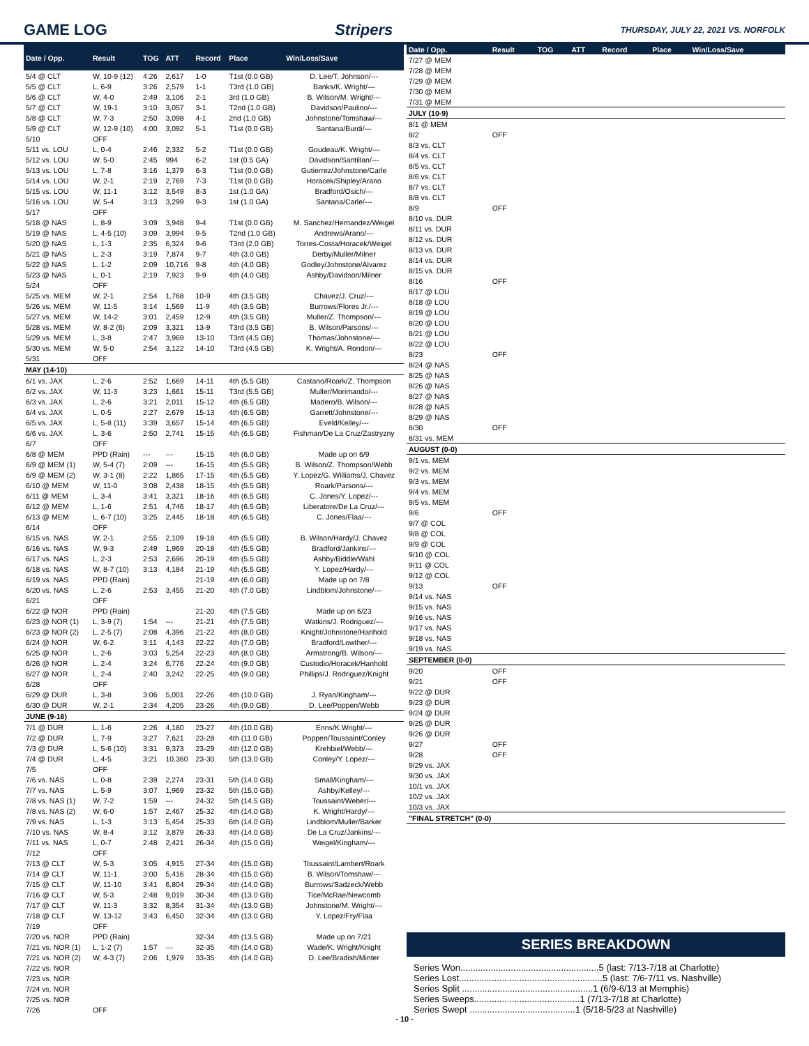GAME LOG Stripers THURSDAY, JULY 22, 2021 VS. NORFOLK
| Date / Opp. | Result | TOG | ATT | Record | Place | Win/Loss/Save |
| --- | --- | --- | --- | --- | --- | --- |
| 5/4 @ CLT | W, 10-9 (12) | 4:26 | 2,617 | 1-0 | T1st (0.0 GB) | D. Lee/T. Johnson/--- |
| 5/5 @ CLT | L, 6-9 | 3:26 | 2,579 | 1-1 | T3rd (1.0 GB) | Banks/K. Wright/--- |
| 5/6 @ CLT | W, 4-0 | 2:49 | 3,106 | 2-1 | 3rd (1.0 GB) | B. Wilson/M. Wright/--- |
| 5/7 @ CLT | W, 19-1 | 3:10 | 3,057 | 3-1 | T2nd (1.0 GB) | Davidson/Paulino/--- |
| 5/8 @ CLT | W, 7-3 | 2:50 | 3,098 | 4-1 | 2nd (1.0 GB) | Johnstone/Tomshaw/--- |
| 5/9 @ CLT | W, 12-9 (10) | 4:00 | 3,092 | 5-1 | T1st (0.0 GB) | Santana/Burdi/--- |
| 5/10 | OFF | | | | | |
| 5/11 vs. LOU | L, 0-4 | 2:46 | 2,332 | 5-2 | T1st (0.0 GB) | Goudeau/K. Wright/--- |
| 5/12 vs. LOU | W, 5-0 | 2:45 | 994 | 6-2 | 1st (0.5 GA) | Davidson/Santillan/--- |
| 5/13 vs. LOU | L, 7-8 | 3:16 | 1,379 | 6-3 | T1st (0.0 GB) | Gutierrez/Johnstone/Carle |
| 5/14 vs. LOU | W, 2-1 | 2:19 | 2,769 | 7-3 | T1st (0.0 GB) | Horacek/Shipley/Arano |
| 5/15 vs. LOU | W, 11-1 | 3:12 | 3,549 | 8-3 | 1st (1.0 GA) | Bradford/Osich/--- |
| 5/16 vs. LOU | W, 5-4 | 3:13 | 3,299 | 9-3 | 1st (1.0 GA) | Santana/Carle/--- |
| 5/17 | OFF | | | | | |
| 5/18 @ NAS | L, 8-9 | 3:09 | 3,948 | 9-4 | T1st (0.0 GB) | M. Sanchez/Hernandez/Weigel |
| 5/19 @ NAS | L, 4-5 (10) | 3:09 | 3,994 | 9-5 | T2nd (1.0 GB) | Andrews/Arano/--- |
| 5/20 @ NAS | L, 1-3 | 2:35 | 6,324 | 9-6 | T3rd (2.0 GB) | Torres-Costa/Horacek/Weigel |
| 5/21 @ NAS | L, 2-3 | 3:19 | 7,874 | 9-7 | 4th (3.0 GB) | Derby/Muller/Milner |
| 5/22 @ NAS | L, 1-2 | 2:09 | 10,716 | 9-8 | 4th (4.0 GB) | Godley/Johnstone/Alvarez |
| 5/23 @ NAS | L, 0-1 | 2:19 | 7,923 | 9-9 | 4th (4.0 GB) | Ashby/Davidson/Milner |
| 5/24 | OFF | | | | | |
| 5/25 vs. MEM | W, 2-1 | 2:54 | 1,768 | 10-9 | 4th (3.5 GB) | Chavez/J. Cruz/--- |
| 5/26 vs. MEM | W, 11-5 | 3:14 | 1,569 | 11-9 | 4th (3.5 GB) | Burrows/Flores Jr./--- |
| 5/27 vs. MEM | W, 14-2 | 3:01 | 2,459 | 12-9 | 4th (3.5 GB) | Muller/Z. Thompson/--- |
| 5/28 vs. MEM | W, 8-2 (6) | 2:09 | 3,321 | 13-9 | T3rd (3.5 GB) | B. Wilson/Parsons/--- |
| 5/29 vs. MEM | L, 3-8 | 2:47 | 3,969 | 13-10 | T3rd (4.5 GB) | Thomas/Johnstone/--- |
| 5/30 vs. MEM | W, 5-0 | 2:54 | 3,122 | 14-10 | T3rd (4.5 GB) | K. Wright/A. Rondon/--- |
| 5/31 | OFF | | | | | |
| MAY (14-10) | | | | | | |
| 6/1 vs. JAX | L, 2-6 | 2:52 | 1,669 | 14-11 | 4th (5.5 GB) | Castano/Roark/Z. Thompson |
| 6/2 vs. JAX | W, 11-3 | 3:23 | 1,661 | 15-11 | T3rd (5.5 GB) | Muller/Morimando/--- |
| 6/3 vs. JAX | L, 2-6 | 3:21 | 2,011 | 15-12 | 4th (6.5 GB) | Madero/B. Wilson/--- |
| 6/4 vs. JAX | L, 0-5 | 2:27 | 2,679 | 15-13 | 4th (6.5 GB) | Garrett/Johnstone/--- |
| 6/5 vs. JAX | L, 5-8 (11) | 3:39 | 3,657 | 15-14 | 4th (6.5 GB) | Eveld/Kelley/--- |
| 6/6 vs. JAX | L, 3-6 | 2:50 | 2,741 | 15-15 | 4th (6.5 GB) | Fishman/De La Cruz/Zastryzny |
| 6/7 | OFF | | | | | |
| 6/8 @ MEM | PPD (Rain) | --- | --- | 15-15 | 4th (6.0 GB) | Made up on 6/9 |
| 6/9 @ MEM (1) | W, 5-4 (7) | 2:09 | --- | 16-15 | 4th (5.5 GB) | B. Wilson/Z. Thompson/Webb |
| 6/9 @ MEM (2) | W, 3-1 (8) | 2:22 | 1,865 | 17-15 | 4th (5.5 GB) | Y. Lopez/G. Williams/J. Chavez |
| 6/10 @ MEM | W, 11-0 | 3:08 | 2,438 | 18-15 | 4th (5.5 GB) | Roark/Parsons/--- |
| 6/11 @ MEM | L, 3-4 | 3:41 | 3,321 | 18-16 | 4th (6.5 GB) | C. Jones/Y. Lopez/--- |
| 6/12 @ MEM | L, 1-6 | 2:51 | 4,746 | 18-17 | 4th (6.5 GB) | Liberatore/De La Cruz/--- |
| 6/13 @ MEM | L, 6-7 (10) | 3:25 | 2,445 | 18-18 | 4th (6.5 GB) | C. Jones/Flaa/--- |
| 6/14 | OFF | | | | | |
| 6/15 vs. NAS | W, 2-1 | 2:55 | 2,109 | 19-18 | 4th (5.5 GB) | B. Wilson/Hardy/J. Chavez |
| 6/16 vs. NAS | W, 9-3 | 2:49 | 1,969 | 20-18 | 4th (5.5 GB) | Bradford/Jankins/--- |
| 6/17 vs. NAS | L, 2-3 | 2:53 | 2,696 | 20-19 | 4th (5.5 GB) | Ashby/Biddle/Wahl |
| 6/18 vs. NAS | W, 8-7 (10) | 3:13 | 4,184 | 21-19 | 4th (5.5 GB) | Y. Lopez/Hardy/--- |
| 6/19 vs. NAS | PPD (Rain) | | | 21-19 | 4th (6.0 GB) | Made up on 7/8 |
| 6/20 vs. NAS | L, 2-6 | 2:53 | 3,455 | 21-20 | 4th (7.0 GB) | Lindblom/Johnstone/--- |
| 6/21 | OFF | | | | | |
| 6/22 @ NOR | PPD (Rain) | | | 21-20 | 4th (7.5 GB) | Made up on 6/23 |
| 6/23 @ NOR (1) | L, 3-9 (7) | 1:54 | --- | 21-21 | 4th (7.5 GB) | Watkins/J. Rodriguez/--- |
| 6/23 @ NOR (2) | L, 2-5 (7) | 2:08 | 4,396 | 21-22 | 4th (8.0 GB) | Knight/Johnstone/Hanhold |
| 6/24 @ NOR | W, 6-2 | 3:11 | 4,143 | 22-22 | 4th (7.0 GB) | Bradford/Lowther/--- |
| 6/25 @ NOR | L, 2-6 | 3:03 | 5,254 | 22-23 | 4th (8.0 GB) | Armstrong/B. Wilson/--- |
| 6/26 @ NOR | L, 2-4 | 3:24 | 6,776 | 22-24 | 4th (9.0 GB) | Custodio/Horacek/Hanhold |
| 6/27 @ NOR | L, 2-4 | 2:40 | 3,242 | 22-25 | 4th (9.0 GB) | Phillips/J. Rodriguez/Knight |
| 6/28 | OFF | | | | | |
| 6/29 @ DUR | L, 3-8 | 3:06 | 5,001 | 22-26 | 4th (10.0 GB) | J. Ryan/Kingham/--- |
| 6/30 @ DUR | W, 2-1 | 2:34 | 4,205 | 23-26 | 4th (9.0 GB) | D. Lee/Poppen/Webb |
| JUNE (9-16) | | | | | | |
| 7/1 @ DUR | L, 1-6 | 2:26 | 4,180 | 23-27 | 4th (10.0 GB) | Enns/K.Wright/--- |
| 7/2 @ DUR | L, 7-9 | 3:27 | 7,621 | 23-28 | 4th (11.0 GB) | Poppen/Toussaint/Conley |
| 7/3 @ DUR | L, 5-6 (10) | 3:31 | 9,373 | 23-29 | 4th (12.0 GB) | Krehbiel/Webb/--- |
| 7/4 @ DUR | L, 4-5 | 3:21 | 10,360 | 23-30 | 5th (13.0 GB) | Conley/Y. Lopez/--- |
| 7/5 | OFF | | | | | |
| 7/6 vs. NAS | L, 0-8 | 2:39 | 2,274 | 23-31 | 5th (14.0 GB) | Small/Kingham/--- |
| 7/7 vs. NAS | L, 5-9 | 3:07 | 1,969 | 23-32 | 5th (15.0 GB) | Ashby/Kelley/--- |
| 7/8 vs. NAS (1) | W, 7-2 | 1:59 | --- | 24-32 | 5th (14.5 GB) | Toussaint/Weber/--- |
| 7/8 vs. NAS (2) | W, 6-0 | 1:57 | 2,467 | 25-32 | 4th (14.0 GB) | K. Wright/Hardy/--- |
| 7/9 vs. NAS | L, 1-3 | 3:13 | 5,454 | 25-33 | 6th (14.0 GB) | Lindblom/Muller/Barker |
| 7/10 vs. NAS | W, 8-4 | 3:12 | 3,879 | 26-33 | 4th (14.0 GB) | De La Cruz/Jankins/--- |
| 7/11 vs. NAS | L, 0-7 | 2:48 | 2,421 | 26-34 | 4th (15.0 GB) | Weigel/Kingham/--- |
| 7/12 | OFF | | | | | |
| 7/13 @ CLT | W, 5-3 | 3:05 | 4,915 | 27-34 | 4th (15.0 GB) | Toussaint/Lambert/Roark |
| 7/14 @ CLT | W, 11-1 | 3:00 | 5,416 | 28-34 | 4th (15.0 GB) | B. Wilson/Tomshaw/--- |
| 7/15 @ CLT | W, 11-10 | 3:41 | 6,804 | 29-34 | 4th (14.0 GB) | Burrows/Sadzeck/Webb |
| 7/16 @ CLT | W, 5-3 | 2:48 | 9,019 | 30-34 | 4th (13.0 GB) | Tice/McRae/Newcomb |
| 7/17 @ CLT | W, 11-3 | 3:32 | 8,354 | 31-34 | 4th (13.0 GB) | Johnstone/M. Wright/--- |
| 7/18 @ CLT | W, 13-12 | 3:43 | 6,450 | 32-34 | 4th (13.0 GB) | Y. Lopez/Fry/Flaa |
| 7/19 | OFF | | | | | |
| 7/20 vs. NOR | PPD (Rain) | | | 32-34 | 4th (13.5 GB) | Made up on 7/21 |
| 7/21 vs. NOR (1) | L, 1-2 (7) | 1:57 | --- | 32-35 | 4th (14.0 GB) | Wade/K. Wright/Knight |
| 7/21 vs. NOR (2) | W, 4-3 (7) | 2:06 | 1,979 | 33-35 | 4th (14.0 GB) | D. Lee/Bradish/Minter |
| 7/22 vs. NOR | | | | | | |
| 7/23 vs. NOR | | | | | | |
| 7/24 vs. NOR | | | | | | |
| 7/25 vs. NOR | | | | | | |
| 7/26 | OFF | | | | | |
| Date / Opp. | Result | TOG | ATT | Record | Place | Win/Loss/Save |
| --- | --- | --- | --- | --- | --- | --- |
| 7/27 @ MEM | | | | | | |
| 7/28 @ MEM | | | | | | |
| 7/29 @ MEM | | | | | | |
| 7/30 @ MEM | | | | | | |
| 7/31 @ MEM | | | | | | |
| JULY (10-9) | | | | | | |
| 8/1 @ MEM | | | | | | |
| 8/2 | OFF | | | | | |
| 8/3 vs. CLT | | | | | | |
| 8/4 vs. CLT | | | | | | |
| 8/5 vs. CLT | | | | | | |
| 8/6 vs. CLT | | | | | | |
| 8/7 vs. CLT | | | | | | |
| 8/8 vs. CLT | | | | | | |
| 8/9 | OFF | | | | | |
| 8/10 vs. DUR | | | | | | |
| 8/11 vs. DUR | | | | | | |
| 8/12 vs. DUR | | | | | | |
| 8/13 vs. DUR | | | | | | |
| 8/14 vs. DUR | | | | | | |
| 8/15 vs. DUR | | | | | | |
| 8/16 | OFF | | | | | |
| 8/17 @ LOU | | | | | | |
| 8/18 @ LOU | | | | | | |
| 8/19 @ LOU | | | | | | |
| 8/20 @ LOU | | | | | | |
| 8/21 @ LOU | | | | | | |
| 8/22 @ LOU | | | | | | |
| 8/23 | OFF | | | | | |
| 8/24 @ NAS | | | | | | |
| 8/25 @ NAS | | | | | | |
| 8/26 @ NAS | | | | | | |
| 8/27 @ NAS | | | | | | |
| 8/28 @ NAS | | | | | | |
| 8/29 @ NAS | | | | | | |
| 8/30 | OFF | | | | | |
| 8/31 vs. MEM | | | | | | |
| AUGUST (0-0) | | | | | | |
| 9/1 vs. MEM | | | | | | |
| 9/2 vs. MEM | | | | | | |
| 9/3 vs. MEM | | | | | | |
| 9/4 vs. MEM | | | | | | |
| 9/5 vs. MEM | | | | | | |
| 9/6 | OFF | | | | | |
| 9/7 @ COL | | | | | | |
| 9/8 @ COL | | | | | | |
| 9/9 @ COL | | | | | | |
| 9/10 @ COL | | | | | | |
| 9/11 @ COL | | | | | | |
| 9/12 @ COL | | | | | | |
| 9/13 | OFF | | | | | |
| 9/14 vs. NAS | | | | | | |
| 9/15 vs. NAS | | | | | | |
| 9/16 vs. NAS | | | | | | |
| 9/17 vs. NAS | | | | | | |
| 9/18 vs. NAS | | | | | | |
| 9/19 vs. NAS | | | | | | |
| SEPTEMBER (0-0) | | | | | | |
| 9/20 | OFF | | | | | |
| 9/21 | OFF | | | | | |
| 9/22 @ DUR | | | | | | |
| 9/23 @ DUR | | | | | | |
| 9/24 @ DUR | | | | | | |
| 9/25 @ DUR | | | | | | |
| 9/26 @ DUR | | | | | | |
| 9/27 | OFF | | | | | |
| 9/28 | OFF | | | | | |
| 9/29 vs. JAX | | | | | | |
| 9/30 vs. JAX | | | | | | |
| 10/1 vs. JAX | | | | | | |
| 10/2 vs. JAX | | | | | | |
| 10/3 vs. JAX | | | | | | |
| "FINAL STRETCH" (0-0) | | | | | | |
SERIES BREAKDOWN
Series Won.......................................................5 (last: 7/13-7/18 at Charlotte)
Series Lost.........................................................5 (last: 7/6-7/11 vs. Nashville)
Series Split ....................................................1 (6/9-6/13 at Memphis)
Series Sweeps..........................................1 (7/13-7/18 at Charlotte)
Series Swept ..........................................1 (5/18-5/23 at Nashville)
- 10 -